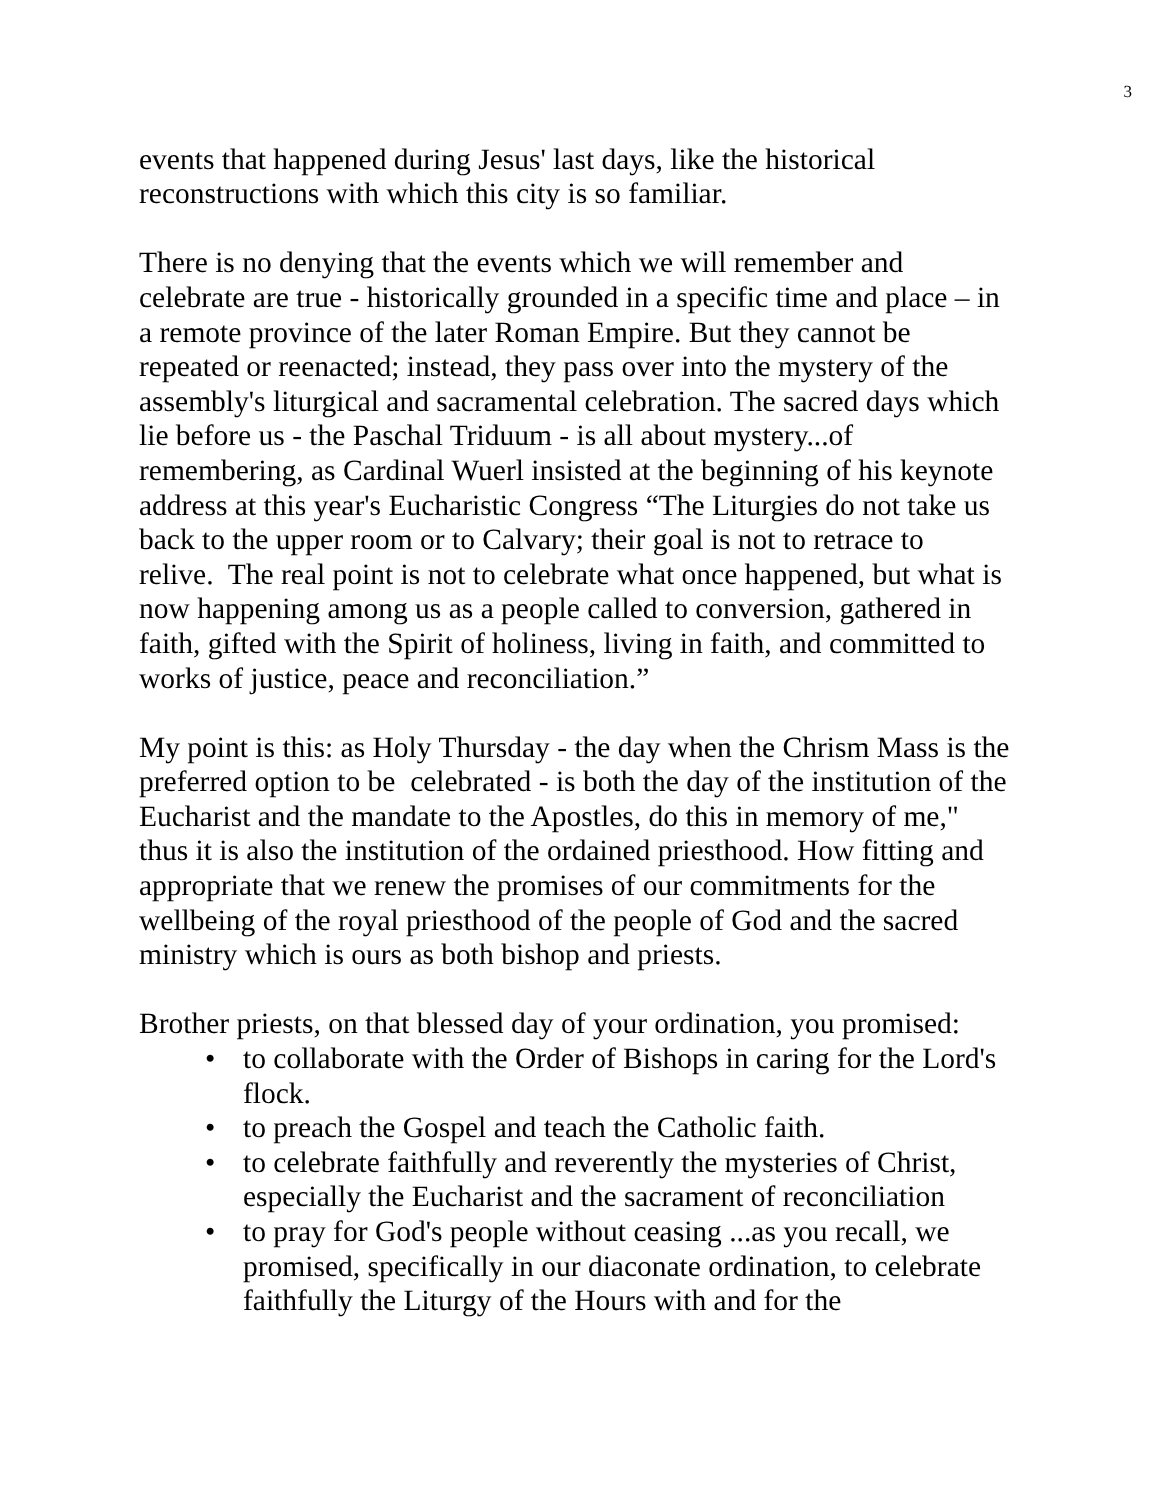3
events that happened during Jesus' last days, like the historical reconstructions with which this city is so familiar.
There is no denying that the events which we will remember and celebrate are true - historically grounded in a specific time and place – in a remote province of the later Roman Empire. But they cannot be repeated or reenacted; instead, they pass over into the mystery of the assembly's liturgical and sacramental celebration. The sacred days which lie before us - the Paschal Triduum - is all about mystery...of remembering, as Cardinal Wuerl insisted at the beginning of his keynote address at this year's Eucharistic Congress “The Liturgies do not take us back to the upper room or to Calvary; their goal is not to retrace to relive. The real point is not to celebrate what once happened, but what is now happening among us as a people called to conversion, gathered in faith, gifted with the Spirit of holiness, living in faith, and committed to works of justice, peace and reconciliation.”
My point is this: as Holy Thursday - the day when the Chrism Mass is the preferred option to be celebrated - is both the day of the institution of the Eucharist and the mandate to the Apostles, do this in memory of me," thus it is also the institution of the ordained priesthood. How fitting and appropriate that we renew the promises of our commitments for the wellbeing of the royal priesthood of the people of God and the sacred ministry which is ours as both bishop and priests.
Brother priests, on that blessed day of your ordination, you promised:
• to collaborate with the Order of Bishops in caring for the Lord's flock.
• to preach the Gospel and teach the Catholic faith.
• to celebrate faithfully and reverently the mysteries of Christ, especially the Eucharist and the sacrament of reconciliation
• to pray for God's people without ceasing ...as you recall, we promised, specifically in our diaconate ordination, to celebrate faithfully the Liturgy of the Hours with and for the